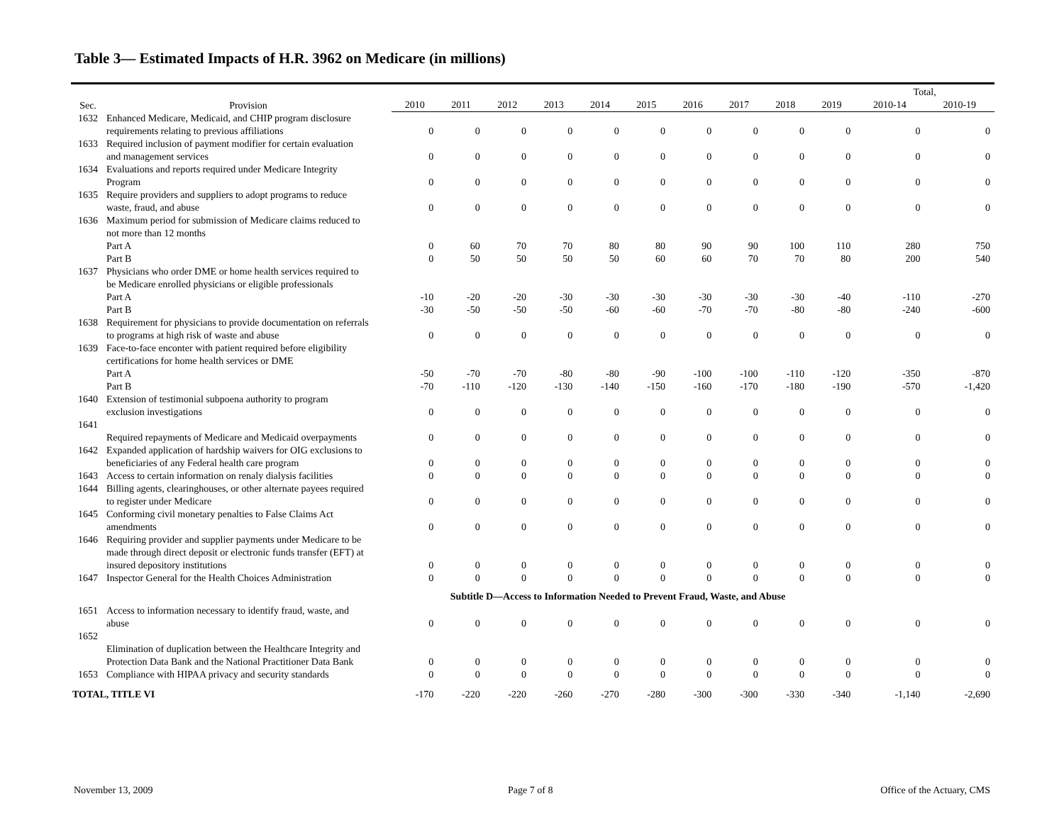Table 3— Estimated Impacts of H.R. 3962 on Medicare (in millions)
| | | | | | | | | | | | | Total, | |
| Sec. | Provision | 2010 | 2011 | 2012 | 2013 | 2014 | 2015 | 2016 | 2017 | 2018 | 2019 | 2010-14 | 2010-19 |
| 1632 | Enhanced Medicare, Medicaid, and CHIP program disclosure | | | | | | | | | | | | |
| | requirements relating to previous affiliations | 0 | 0 | 0 | 0 | 0 | 0 | 0 | 0 | 0 | 0 | 0 | 0 |
| 1633 | Required inclusion of payment modifier for certain evaluation | | | | | | | | | | | | |
| | and management services | 0 | 0 | 0 | 0 | 0 | 0 | 0 | 0 | 0 | 0 | 0 | 0 |
| 1634 | Evaluations and reports required under Medicare Integrity | | | | | | | | | | | | |
| | Program | 0 | 0 | 0 | 0 | 0 | 0 | 0 | 0 | 0 | 0 | 0 | 0 |
| 1635 | Require providers and suppliers to adopt programs to reduce | | | | | | | | | | | | |
| | waste, fraud, and abuse | 0 | 0 | 0 | 0 | 0 | 0 | 0 | 0 | 0 | 0 | 0 | 0 |
| 1636 | Maximum period for submission of Medicare claims reduced to | | | | | | | | | | | | |
| | not more than 12 months | | | | | | | | | | | | |
| | Part A | 0 | 60 | 70 | 70 | 80 | 80 | 90 | 90 | 100 | 110 | 280 | 750 |
| | Part B | 0 | 50 | 50 | 50 | 50 | 60 | 60 | 70 | 70 | 80 | 200 | 540 |
| 1637 | Physicians who order DME or home health services required to | | | | | | | | | | | | |
| | be Medicare enrolled physicians or eligible professionals | | | | | | | | | | | | |
| | Part A | -10 | -20 | -20 | -30 | -30 | -30 | -30 | -30 | -30 | -40 | -110 | -270 |
| | Part B | -30 | -50 | -50 | -50 | -60 | -60 | -70 | -70 | -80 | -80 | -240 | -600 |
| 1638 | Requirement for physicians to provide documentation on referrals | | | | | | | | | | | | |
| | to programs at high risk of waste and abuse | 0 | 0 | 0 | 0 | 0 | 0 | 0 | 0 | 0 | 0 | 0 | 0 |
| 1639 | Face-to-face enconter with patient required before eligibility | | | | | | | | | | | | |
| | certifications for home health services or DME | | | | | | | | | | | | |
| | Part A | -50 | -70 | -70 | -80 | -80 | -90 | -100 | -100 | -110 | -120 | -350 | -870 |
| | Part B | -70 | -110 | -120 | -130 | -140 | -150 | -160 | -170 | -180 | -190 | -570 | -1,420 |
| 1640 | Extension of testimonial subpoena authority to program | | | | | | | | | | | | |
| | exclusion investigations | 0 | 0 | 0 | 0 | 0 | 0 | 0 | 0 | 0 | 0 | 0 | 0 |
| 1641 | | | | | | | | | | | | | |
| | Required repayments of Medicare and Medicaid overpayments | 0 | 0 | 0 | 0 | 0 | 0 | 0 | 0 | 0 | 0 | 0 | 0 |
| 1642 | Expanded application of hardship waivers for OIG exclusions to | | | | | | | | | | | | |
| | beneficiaries of any Federal health care program | 0 | 0 | 0 | 0 | 0 | 0 | 0 | 0 | 0 | 0 | 0 | 0 |
| 1643 | Access to certain information on renaly dialysis facilities | 0 | 0 | 0 | 0 | 0 | 0 | 0 | 0 | 0 | 0 | 0 | 0 |
| 1644 | Billing agents, clearinghouses, or other alternate payees required | | | | | | | | | | | | |
| | to register under Medicare | 0 | 0 | 0 | 0 | 0 | 0 | 0 | 0 | 0 | 0 | 0 | 0 |
| 1645 | Conforming civil monetary penalties to False Claims Act | | | | | | | | | | | | |
| | amendments | 0 | 0 | 0 | 0 | 0 | 0 | 0 | 0 | 0 | 0 | 0 | 0 |
| 1646 | Requiring provider and supplier payments under Medicare to be | | | | | | | | | | | | |
| | made through direct deposit or electronic funds transfer (EFT) at | | | | | | | | | | | | |
| | insured depository institutions | 0 | 0 | 0 | 0 | 0 | 0 | 0 | 0 | 0 | 0 | 0 | 0 |
| 1647 | Inspector General for the Health Choices Administration | 0 | 0 | 0 | 0 | 0 | 0 | 0 | 0 | 0 | 0 | 0 | 0 |
| Subtitle D—Access to Information Needed to Prevent Fraud, Waste, and Abuse | | | | | | | | | | | | | |
| 1651 | Access to information necessary to identify fraud, waste, and | | | | | | | | | | | | |
| | abuse | 0 | 0 | 0 | 0 | 0 | 0 | 0 | 0 | 0 | 0 | 0 | 0 |
| 1652 | | | | | | | | | | | | | |
| | Elimination of duplication between the Healthcare Integrity and | | | | | | | | | | | | |
| | Protection Data Bank and the National Practitioner Data Bank | 0 | 0 | 0 | 0 | 0 | 0 | 0 | 0 | 0 | 0 | 0 | 0 |
| 1653 | Compliance with HIPAA privacy and security standards | 0 | 0 | 0 | 0 | 0 | 0 | 0 | 0 | 0 | 0 | 0 | 0 |
| TOTAL, TITLE VI | | -170 | -220 | -220 | -260 | -270 | -280 | -300 | -300 | -330 | -340 | -1,140 | -2,690 |
November 13, 2009 Page 7 of 8 Office of the Actuary, CMS